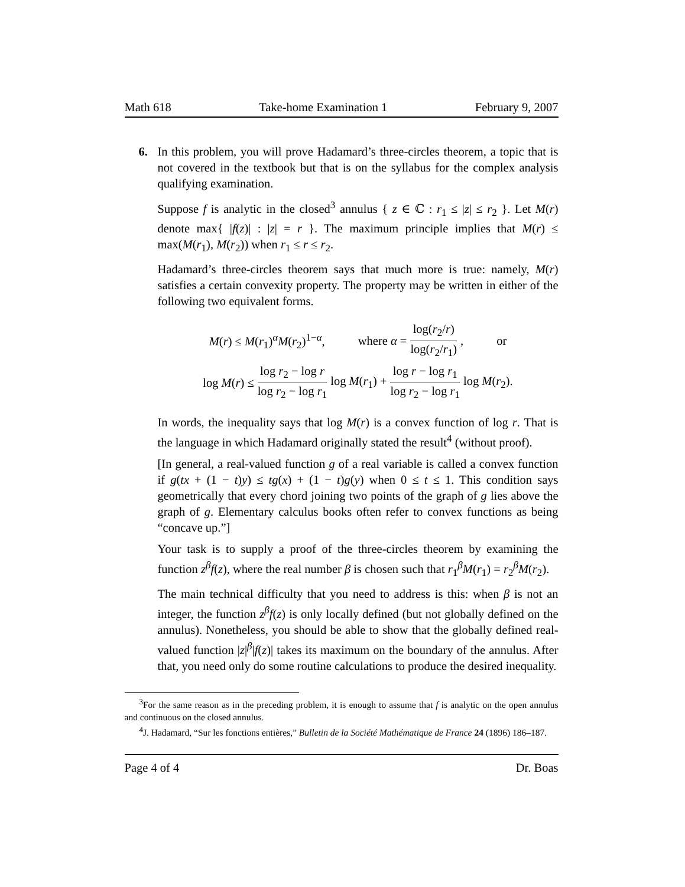Math 618 Take-home Examination 1 February 9, 2007
6. In this problem, you will prove Hadamard’s three-circles theorem, a topic that is not covered in the textbook but that is on the syllabus for the complex analysis qualifying examination.
Suppose f is analytic in the closed<sup>3</sup> annulus { z ∈ ℂ : r<sub>1</sub> ≤ |z| ≤ r<sub>2</sub> }. Let M(r) denote max{ |f(z)| : |z| = r }. The maximum principle implies that M(r) ≤ max(M(r<sub>1</sub>), M(r<sub>2</sub>)) when r<sub>1</sub> ≤ r ≤ r<sub>2</sub>.
Hadamard’s three-circles theorem says that much more is true: namely, M(r) satisfies a certain convexity property. The property may be written in either of the following two equivalent forms.
M(r) ≤ M(r<sub>1</sub>)<sup>α</sup>M(r<sub>2</sub>)<sup>1−α</sup>, where α = log(r<sub>2</sub>/r) log(r<sub>2</sub>/r<sub>1</sub>), or
log M(r) ≤ log r<sub>2</sub> − log r log r<sub>2</sub> − log r<sub>1</sub> log M(r<sub>1</sub>) + log r − log r<sub>1</sub> log r<sub>2</sub> − log r<sub>1</sub> log M(r<sub>2</sub>).
In words, the inequality says that log M(r) is a convex function of log r. That is the language in which Hadamard originally stated the result<sup>4</sup> (without proof).
[In general, a real-valued function g of a real variable is called a convex function if g(tx + (1 − t)y) ≤ tg(x) + (1 − t)g(y) when 0 ≤ t ≤ 1. This condition says geometrically that every chord joining two points of the graph of g lies above the graph of g. Elementary calculus books often refer to convex functions as being “concave up.”]
Your task is to supply a proof of the three-circles theorem by examining the function z<sup>β</sup>f(z), where the real number β is chosen such that r<sub>1</sub><sup>β</sup>M(r<sub>1</sub>) = r<sub>2</sub><sup>β</sup>M(r<sub>2</sub>).
The main technical difficulty that you need to address is this: when β is not an integer, the function z<sup>β</sup>f(z) is only locally defined (but not globally defined on the annulus). Nonetheless, you should be able to show that the globally defined real-valued function |z|<sup>β</sup>|f(z)| takes its maximum on the boundary of the annulus. After that, you need only do some routine calculations to produce the desired inequality.
<sup>3</sup> For the same reason as in the preceding problem, it is enough to assume that f is analytic on the open annulus and continuous on the closed annulus.
<sup>4</sup> J. Hadamard, “Sur les fonctions entières,” Bulletin de la Société Mathématique de France 24 (1896) 186–187.
Page 4 of 4 Dr. Boas